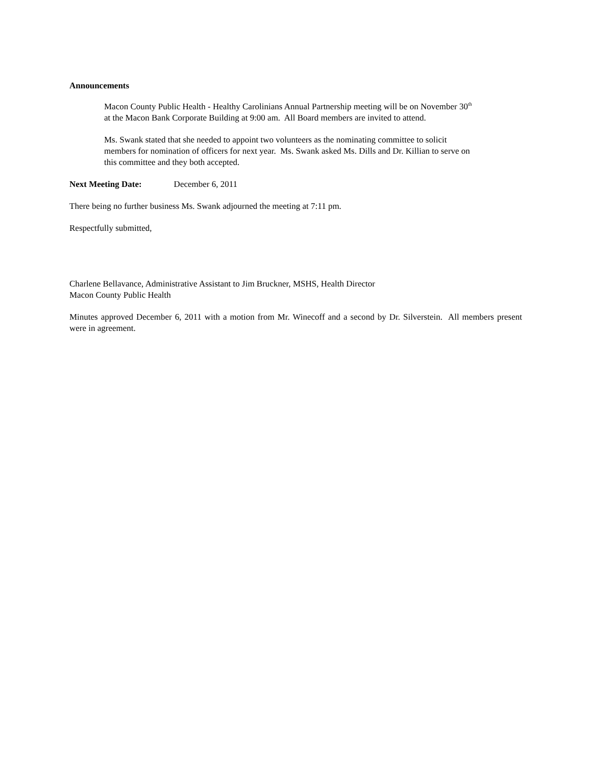Announcements
Macon County Public Health - Healthy Carolinians Annual Partnership meeting will be on November 30<sup>th</sup>
at the Macon Bank Corporate Building at 9:00 am. All Board members are invited to attend.
Ms. Swank stated that she needed to appoint two volunteers as the nominating committee to solicit
members for nomination of officers for next year. Ms. Swank asked Ms. Dills and Dr. Killian to serve on
this committee and they both accepted.
Next Meeting Date: December 6, 2011
There being no further business Ms. Swank adjourned the meeting at 7:11 pm.
Respectfully submitted,
Charlene Bellavance, Administrative Assistant to Jim Bruckner, MSHS, Health Director
Macon County Public Health
Minutes approved December 6, 2011 with a motion from Mr. Winecoff and a second by Dr. Silverstein. All members present were in agreement.